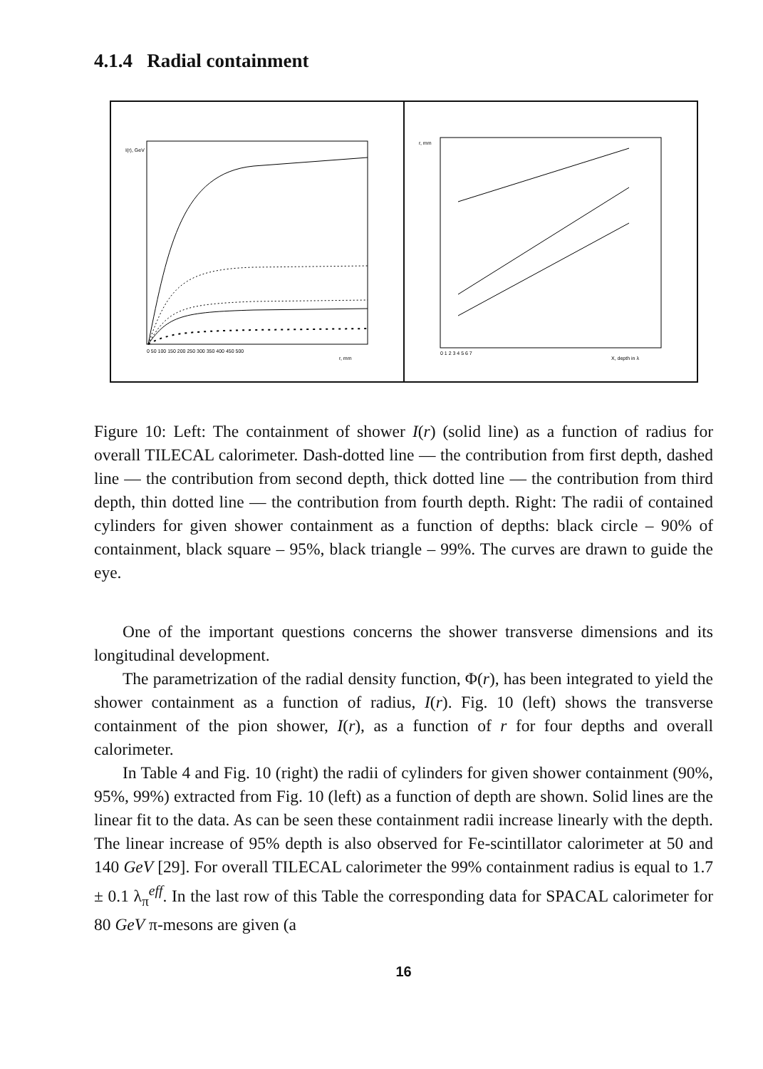4.1.4 Radial containment
I(r), GeV
0 50 100 150 200 250 300 350 400 450 500
r, mm
r, mm
0 1 2 3 4 5 6 7
X, depth in λ
Figure 10: Left: The containment of shower I(r) (solid line) as a function of radius for overall TILECAL calorimeter. Dash-dotted line — the contribution from first depth, dashed line — the contribution from second depth, thick dotted line — the contribution from third depth, thin dotted line — the contribution from fourth depth. Right: The radii of contained cylinders for given shower containment as a function of depths: black circle – 90% of containment, black square – 95%, black triangle – 99%. The curves are drawn to guide the eye.
One of the important questions concerns the shower transverse dimensions and its longitudinal development.
The parametrization of the radial density function, Φ(r), has been integrated to yield the shower containment as a function of radius, I(r). Fig. 10 (left) shows the transverse containment of the pion shower, I(r), as a function of r for four depths and overall calorimeter.
In Table 4 and Fig. 10 (right) the radii of cylinders for given shower containment (90%, 95%, 99%) extracted from Fig. 10 (left) as a function of depth are shown. Solid lines are the linear fit to the data. As can be seen these containment radii increase linearly with the depth. The linear increase of 95% depth is also observed for Fe-scintillator calorimeter at 50 and 140 GeV [29]. For overall TILECAL calorimeter the 99% containment radius is equal to 1.7 ± 0.1 λ<sub>π</sub><sup>eff</sup>. In the last row of this Table the corresponding data for SPACAL calorimeter for 80 GeV π-mesons are given (a
16